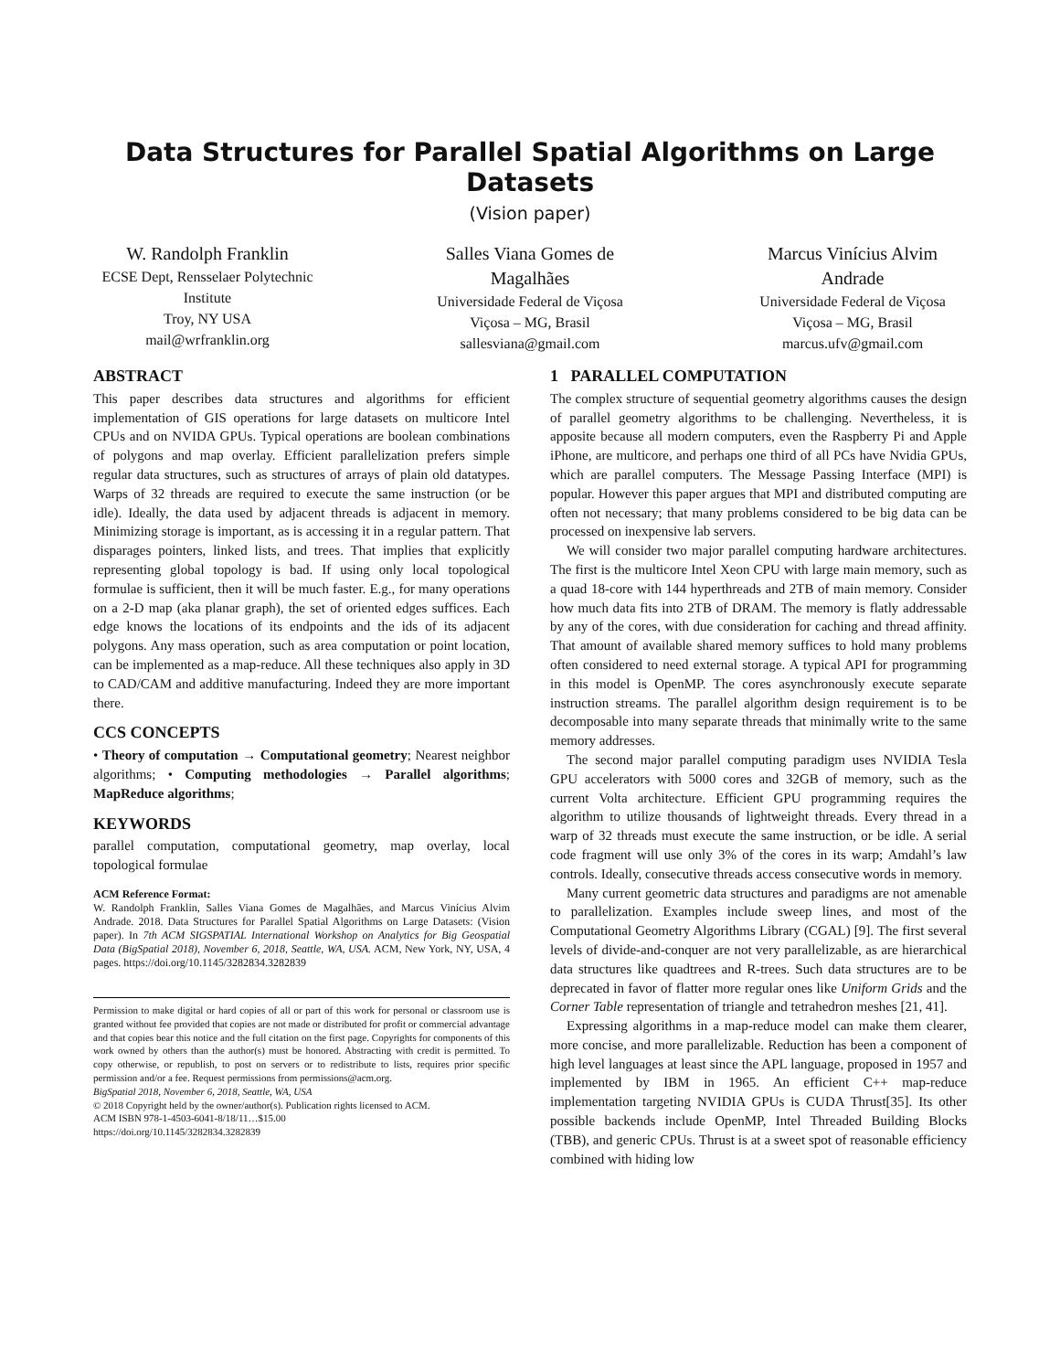Data Structures for Parallel Spatial Algorithms on Large Datasets
(Vision paper)
W. Randolph Franklin
ECSE Dept, Rensselaer Polytechnic Institute
Troy, NY USA
mail@wrfranklin.org
Salles Viana Gomes de Magalhães
Universidade Federal de Viçosa
Viçosa – MG, Brasil
sallesviana@gmail.com
Marcus Vinícius Alvim Andrade
Universidade Federal de Viçosa
Viçosa – MG, Brasil
marcus.ufv@gmail.com
ABSTRACT
This paper describes data structures and algorithms for efficient implementation of GIS operations for large datasets on multicore Intel CPUs and on NVIDA GPUs. Typical operations are boolean combinations of polygons and map overlay. Efficient parallelization prefers simple regular data structures, such as structures of arrays of plain old datatypes. Warps of 32 threads are required to execute the same instruction (or be idle). Ideally, the data used by adjacent threads is adjacent in memory. Minimizing storage is important, as is accessing it in a regular pattern. That disparages pointers, linked lists, and trees. That implies that explicitly representing global topology is bad. If using only local topological formulae is sufficient, then it will be much faster. E.g., for many operations on a 2-D map (aka planar graph), the set of oriented edges suffices. Each edge knows the locations of its endpoints and the ids of its adjacent polygons. Any mass operation, such as area computation or point location, can be implemented as a map-reduce. All these techniques also apply in 3D to CAD/CAM and additive manufacturing. Indeed they are more important there.
CCS CONCEPTS
• Theory of computation → Computational geometry; Nearest neighbor algorithms; • Computing methodologies → Parallel algorithms; MapReduce algorithms;
KEYWORDS
parallel computation, computational geometry, map overlay, local topological formulae
ACM Reference Format:
W. Randolph Franklin, Salles Viana Gomes de Magalhães, and Marcus Vinícius Alvim Andrade. 2018. Data Structures for Parallel Spatial Algorithms on Large Datasets: (Vision paper). In 7th ACM SIGSPATIAL International Workshop on Analytics for Big Geospatial Data (BigSpatial 2018), November 6, 2018, Seattle, WA, USA. ACM, New York, NY, USA, 4 pages. https://doi.org/10.1145/3282834.3282839
Permission to make digital or hard copies of all or part of this work for personal or classroom use is granted without fee provided that copies are not made or distributed for profit or commercial advantage and that copies bear this notice and the full citation on the first page. Copyrights for components of this work owned by others than the author(s) must be honored. Abstracting with credit is permitted. To copy otherwise, or republish, to post on servers or to redistribute to lists, requires prior specific permission and/or a fee. Request permissions from permissions@acm.org.
BigSpatial 2018, November 6, 2018, Seattle, WA, USA
© 2018 Copyright held by the owner/author(s). Publication rights licensed to ACM.
ACM ISBN 978-1-4503-6041-8/18/11…$15.00
https://doi.org/10.1145/3282834.3282839
1 PARALLEL COMPUTATION
The complex structure of sequential geometry algorithms causes the design of parallel geometry algorithms to be challenging. Nevertheless, it is apposite because all modern computers, even the Raspberry Pi and Apple iPhone, are multicore, and perhaps one third of all PCs have Nvidia GPUs, which are parallel computers. The Message Passing Interface (MPI) is popular. However this paper argues that MPI and distributed computing are often not necessary; that many problems considered to be big data can be processed on inexpensive lab servers.
We will consider two major parallel computing hardware architectures. The first is the multicore Intel Xeon CPU with large main memory, such as a quad 18-core with 144 hyperthreads and 2TB of main memory. Consider how much data fits into 2TB of DRAM. The memory is flatly addressable by any of the cores, with due consideration for caching and thread affinity. That amount of available shared memory suffices to hold many problems often considered to need external storage. A typical API for programming in this model is OpenMP. The cores asynchronously execute separate instruction streams. The parallel algorithm design requirement is to be decomposable into many separate threads that minimally write to the same memory addresses.
The second major parallel computing paradigm uses NVIDIA Tesla GPU accelerators with 5000 cores and 32GB of memory, such as the current Volta architecture. Efficient GPU programming requires the algorithm to utilize thousands of lightweight threads. Every thread in a warp of 32 threads must execute the same instruction, or be idle. A serial code fragment will use only 3% of the cores in its warp; Amdahl’s law controls. Ideally, consecutive threads access consecutive words in memory.
Many current geometric data structures and paradigms are not amenable to parallelization. Examples include sweep lines, and most of the Computational Geometry Algorithms Library (CGAL) [9]. The first several levels of divide-and-conquer are not very parallelizable, as are hierarchical data structures like quadtrees and R-trees. Such data structures are to be deprecated in favor of flatter more regular ones like Uniform Grids and the Corner Table representation of triangle and tetrahedron meshes [21, 41].
Expressing algorithms in a map-reduce model can make them clearer, more concise, and more parallelizable. Reduction has been a component of high level languages at least since the APL language, proposed in 1957 and implemented by IBM in 1965. An efficient C++ map-reduce implementation targeting NVIDIA GPUs is CUDA Thrust[35]. Its other possible backends include OpenMP, Intel Threaded Building Blocks (TBB), and generic CPUs. Thrust is at a sweet spot of reasonable efficiency combined with hiding low